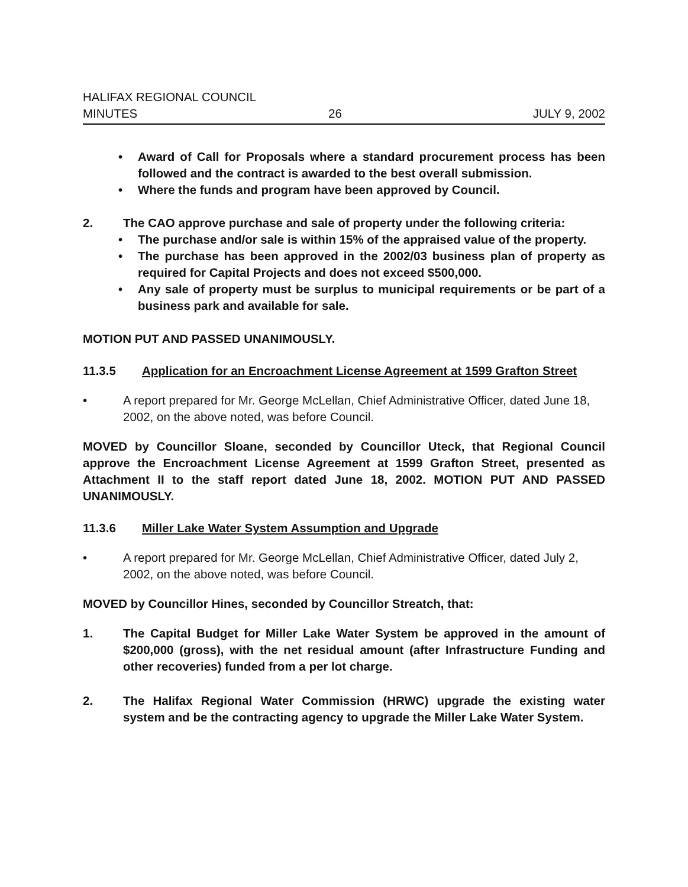HALIFAX REGIONAL COUNCIL
MINUTES 26 JULY 9, 2002
• Award of Call for Proposals where a standard procurement process has been followed and the contract is awarded to the best overall submission.
• Where the funds and program have been approved by Council.
2. The CAO approve purchase and sale of property under the following criteria:
• The purchase and/or sale is within 15% of the appraised value of the property.
• The purchase has been approved in the 2002/03 business plan of property as required for Capital Projects and does not exceed $500,000.
• Any sale of property must be surplus to municipal requirements or be part of a business park and available for sale.
MOTION PUT AND PASSED UNANIMOUSLY.
11.3.5 Application for an Encroachment License Agreement at 1599 Grafton Street
• A report prepared for Mr. George McLellan, Chief Administrative Officer, dated June 18, 2002, on the above noted, was before Council.
MOVED by Councillor Sloane, seconded by Councillor Uteck, that Regional Council approve the Encroachment License Agreement at 1599 Grafton Street, presented as Attachment II to the staff report dated June 18, 2002. MOTION PUT AND PASSED UNANIMOUSLY.
11.3.6 Miller Lake Water System Assumption and Upgrade
• A report prepared for Mr. George McLellan, Chief Administrative Officer, dated July 2, 2002, on the above noted, was before Council.
MOVED by Councillor Hines, seconded by Councillor Streatch, that:
1. The Capital Budget for Miller Lake Water System be approved in the amount of $200,000 (gross), with the net residual amount (after Infrastructure Funding and other recoveries) funded from a per lot charge.
2. The Halifax Regional Water Commission (HRWC) upgrade the existing water system and be the contracting agency to upgrade the Miller Lake Water System.